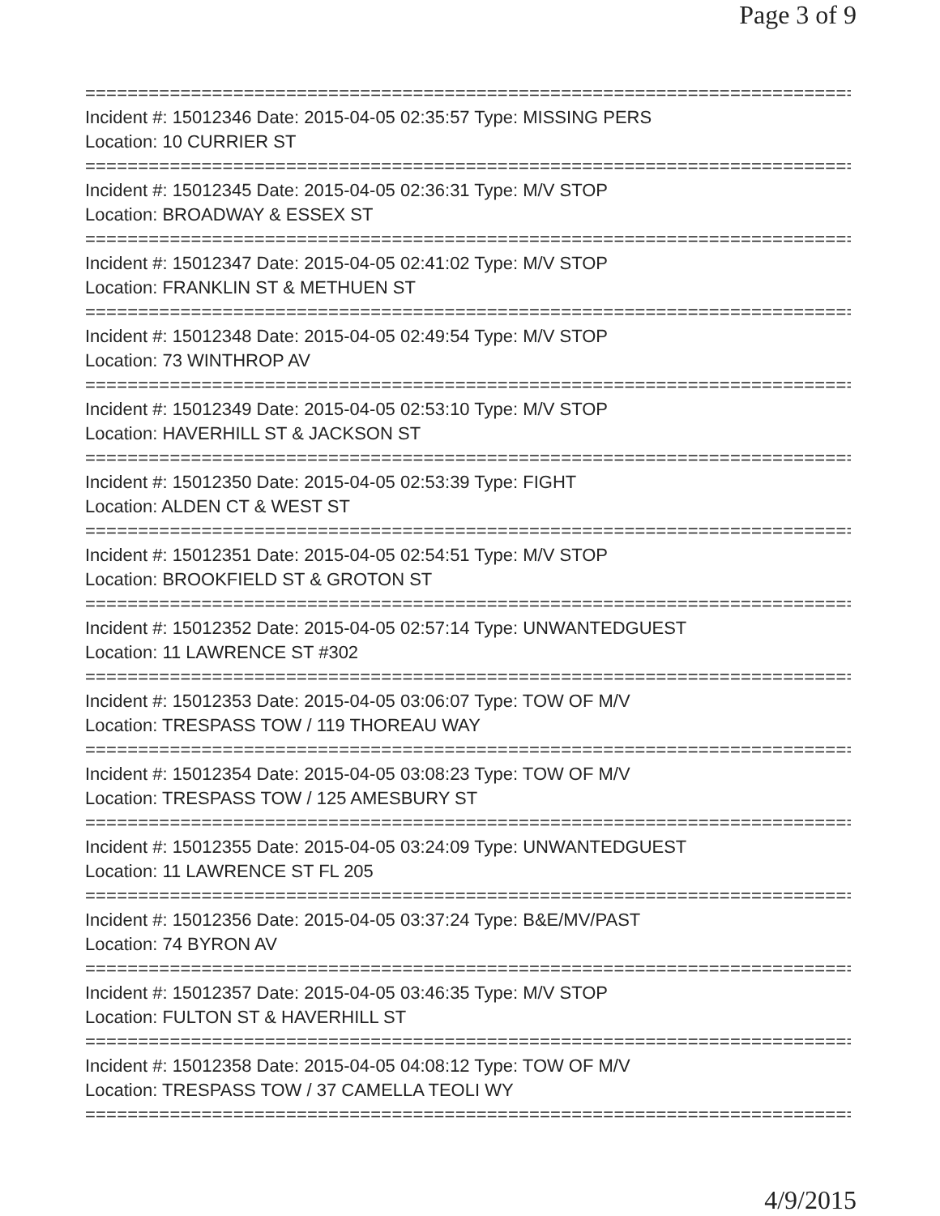Page 3 of 9
================================================================================
Incident #: 15012346 Date: 2015-04-05 02:35:57 Type: MISSING PERS
Location: 10 CURRIER ST
================================================================================
Incident #: 15012345 Date: 2015-04-05 02:36:31 Type: M/V STOP
Location: BROADWAY & ESSEX ST
================================================================================
Incident #: 15012347 Date: 2015-04-05 02:41:02 Type: M/V STOP
Location: FRANKLIN ST & METHUEN ST
================================================================================
Incident #: 15012348 Date: 2015-04-05 02:49:54 Type: M/V STOP
Location: 73 WINTHROP AV
================================================================================
Incident #: 15012349 Date: 2015-04-05 02:53:10 Type: M/V STOP
Location: HAVERHILL ST & JACKSON ST
================================================================================
Incident #: 15012350 Date: 2015-04-05 02:53:39 Type: FIGHT
Location: ALDEN CT & WEST ST
================================================================================
Incident #: 15012351 Date: 2015-04-05 02:54:51 Type: M/V STOP
Location: BROOKFIELD ST & GROTON ST
================================================================================
Incident #: 15012352 Date: 2015-04-05 02:57:14 Type: UNWANTEDGUEST
Location: 11 LAWRENCE ST #302
================================================================================
Incident #: 15012353 Date: 2015-04-05 03:06:07 Type: TOW OF M/V
Location: TRESPASS TOW / 119 THOREAU WAY
================================================================================
Incident #: 15012354 Date: 2015-04-05 03:08:23 Type: TOW OF M/V
Location: TRESPASS TOW / 125 AMESBURY ST
================================================================================
Incident #: 15012355 Date: 2015-04-05 03:24:09 Type: UNWANTEDGUEST
Location: 11 LAWRENCE ST FL 205
================================================================================
Incident #: 15012356 Date: 2015-04-05 03:37:24 Type: B&E/MV/PAST
Location: 74 BYRON AV
================================================================================
Incident #: 15012357 Date: 2015-04-05 03:46:35 Type: M/V STOP
Location: FULTON ST & HAVERHILL ST
================================================================================
Incident #: 15012358 Date: 2015-04-05 04:08:12 Type: TOW OF M/V
Location: TRESPASS TOW / 37 CAMELLA TEOLI WY
================================================================================
4/9/2015